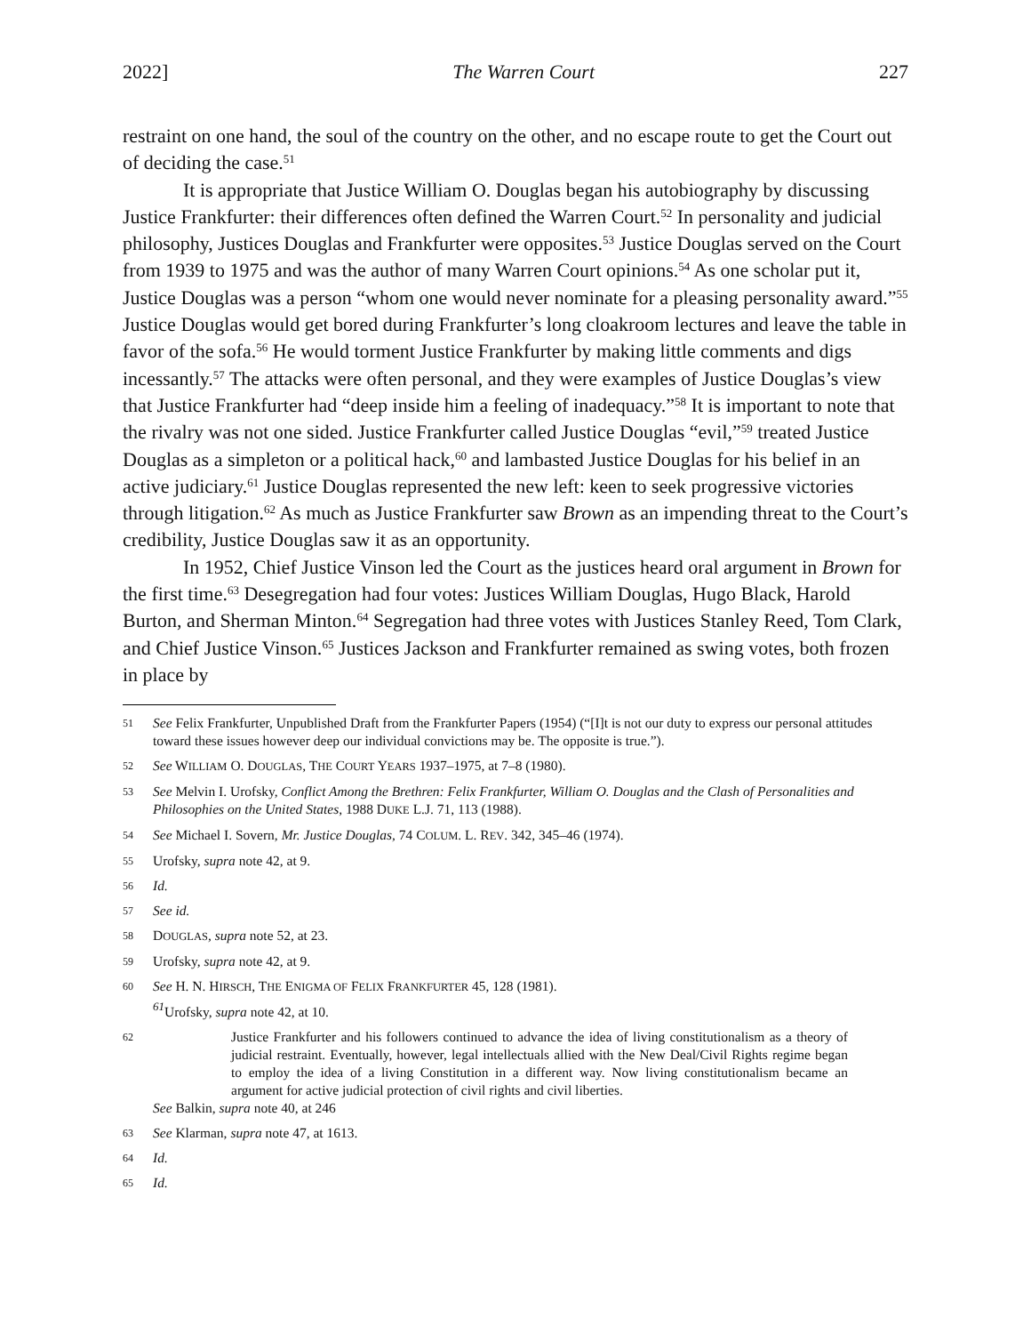2022] The Warren Court 227
restraint on one hand, the soul of the country on the other, and no escape route to get the Court out of deciding the case.<sup>51</sup>
It is appropriate that Justice William O. Douglas began his autobiography by discussing Justice Frankfurter: their differences often defined the Warren Court.<sup>52</sup> In personality and judicial philosophy, Justices Douglas and Frankfurter were opposites.<sup>53</sup> Justice Douglas served on the Court from 1939 to 1975 and was the author of many Warren Court opinions.<sup>54</sup> As one scholar put it, Justice Douglas was a person “whom one would never nominate for a pleasing personality award.”<sup>55</sup> Justice Douglas would get bored during Frankfurter’s long cloakroom lectures and leave the table in favor of the sofa.<sup>56</sup> He would torment Justice Frankfurter by making little comments and digs incessantly.<sup>57</sup> The attacks were often personal, and they were examples of Justice Douglas’s view that Justice Frankfurter had “deep inside him a feeling of inadequacy.”<sup>58</sup> It is important to note that the rivalry was not one sided. Justice Frankfurter called Justice Douglas “evil,”<sup>59</sup> treated Justice Douglas as a simpleton or a political hack,<sup>60</sup> and lambasted Justice Douglas for his belief in an active judiciary.<sup>61</sup> Justice Douglas represented the new left: keen to seek progressive victories through litigation.<sup>62</sup> As much as Justice Frankfurter saw Brown as an impending threat to the Court’s credibility, Justice Douglas saw it as an opportunity.
In 1952, Chief Justice Vinson led the Court as the justices heard oral argument in Brown for the first time.<sup>63</sup> Desegregation had four votes: Justices William Douglas, Hugo Black, Harold Burton, and Sherman Minton.<sup>64</sup> Segregation had three votes with Justices Stanley Reed, Tom Clark, and Chief Justice Vinson.<sup>65</sup> Justices Jackson and Frankfurter remained as swing votes, both frozen in place by
51 See Felix Frankfurter, Unpublished Draft from the Frankfurter Papers (1954) (“[I]t is not our duty to express our personal attitudes toward these issues however deep our individual convictions may be. The opposite is true.”).
52 See WILLIAM O. DOUGLAS, THE COURT YEARS 1937–1975, at 7–8 (1980).
53 See Melvin I. Urofsky, Conflict Among the Brethren: Felix Frankfurter, William O. Douglas and the Clash of Personalities and Philosophies on the United States, 1988 DUKE L.J. 71, 113 (1988).
54 See Michael I. Sovern, Mr. Justice Douglas, 74 COLUM. L. REV. 342, 345–46 (1974).
55 Urofsky, supra note 42, at 9.
56 Id.
57 See id.
58 DOUGLAS, supra note 52, at 23.
59 Urofsky, supra note 42, at 9.
60 See H. N. HIRSCH, THE ENIGMA OF FELIX FRANKFURTER 45, 128 (1981).
<sup>61</sup> Urofsky, supra note 42, at 10.
62 Justice Frankfurter and his followers continued to advance the idea of living constitutionalism as a theory of judicial restraint. Eventually, however, legal intellectuals allied with the New Deal/Civil Rights regime began to employ the idea of a living Constitution in a different way. Now living constitutionalism became an argument for active judicial protection of civil rights and civil liberties.
See Balkin, supra note 40, at 246
63 See Klarman, supra note 47, at 1613.
64 Id.
65 Id.